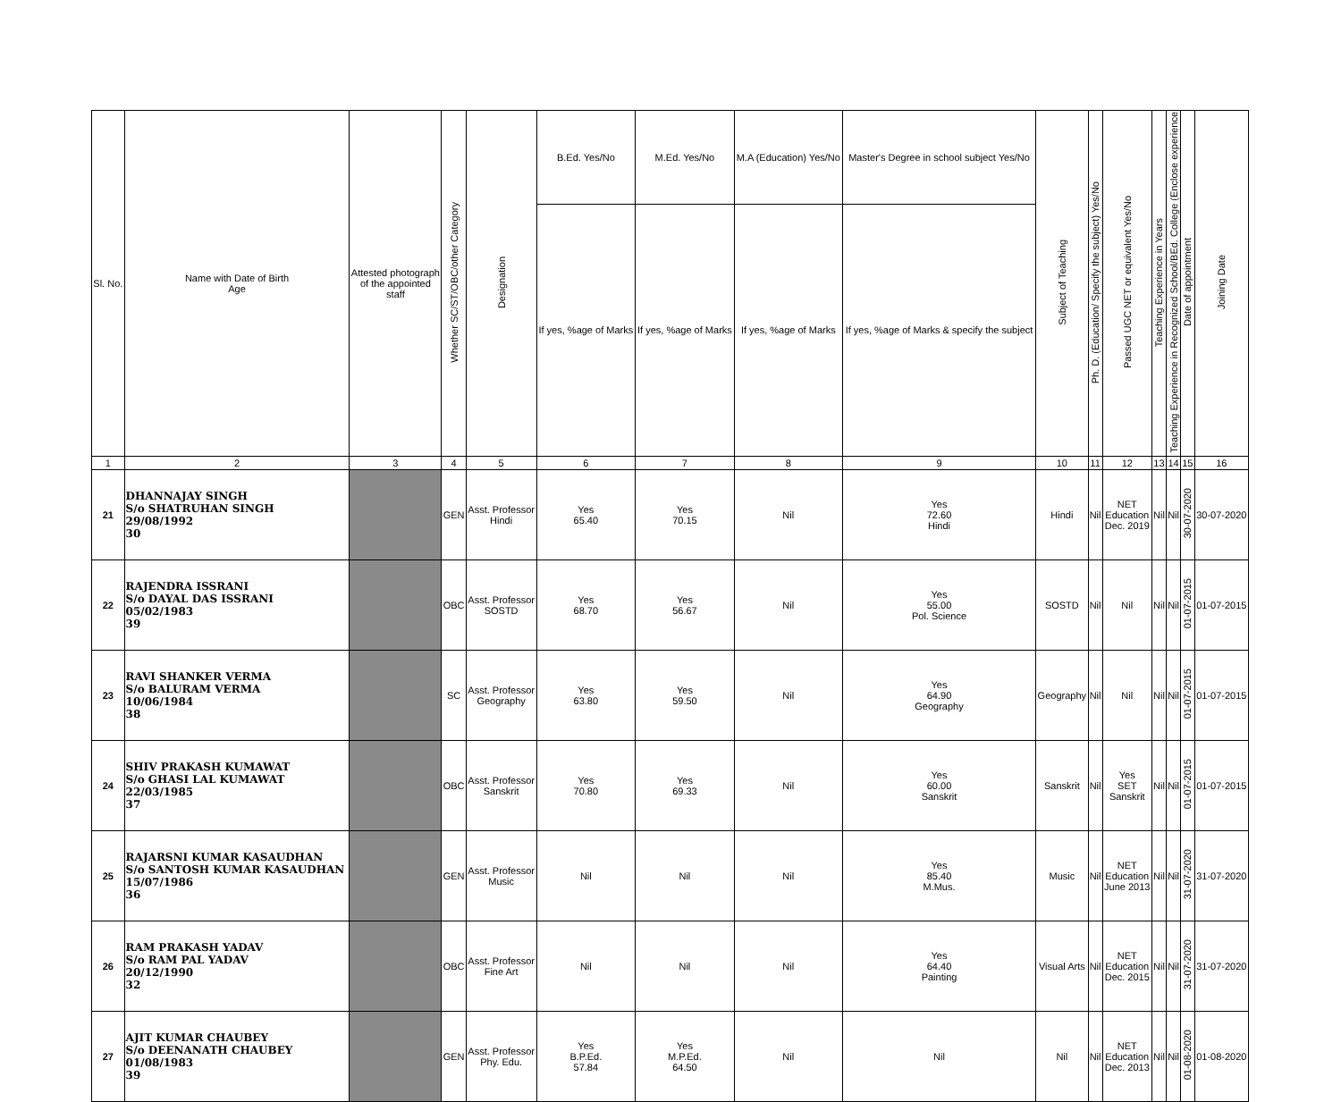| Sl. No. | Name with Date of Birth Age | Attested photograph of the appointed staff | Whether SC/ST/OBC/other Category | Designation | B.Ed. Yes/No | M.Ed. Yes/No | M.A (Education) Yes/No | Master's Degree in school subject Yes/No | Subject of Teaching | Ph. D. (Education/ Specify the subject) Yes/No | Passed UGC NET or equivalent Yes/No | Teaching Experience in Years | Teaching Experience in Recognized School/BEd. College (Enclose experience | Date of appointment | Joining Date |
| --- | --- | --- | --- | --- | --- | --- | --- | --- | --- | --- | --- | --- | --- | --- | --- |
| | | | | | If yes, %age of Marks | If yes, %age of Marks | If yes, %age of Marks | If yes, %age of Marks & specify the subject | | | | | | | |
| 1 | 2 | 3 | 4 | 5 | 6 | 7 | 8 | 9 | 10 | 11 | 12 | 13 | 14 | 15 | 16 |
| 21 | DHANNAJAY SINGH S/o SHATRUHAN SINGH 29/08/1992 30 | | GEN | Asst. Professor Hindi | Yes 65.40 | Yes 70.15 | Nil | Yes 72.60 Hindi | Hindi | Nil | NET Education Dec. 2019 | Nil | Nil | 30-07-2020 | 30-07-2020 |
| 22 | RAJENDRA ISSRANI S/o DAYAL DAS ISSRANI 05/02/1983 39 | | OBC | Asst. Professor SOSTD | Yes 68.70 | Yes 56.67 | Nil | Yes 55.00 Pol. Science | SOSTD | Nil | Nil | Nil | Nil | 01-07-2015 | 01-07-2015 |
| 23 | RAVI SHANKER VERMA S/o BALURAM VERMA 10/06/1984 38 | | SC | Asst. Professor Geography | Yes 63.80 | Yes 59.50 | Nil | Yes 64.90 Geography | Geography | Nil | Nil | Nil | Nil | 01-07-2015 | 01-07-2015 |
| 24 | SHIV PRAKASH KUMAWAT S/o GHASI LAL KUMAWAT 22/03/1985 37 | | OBC | Asst. Professor Sanskrit | Yes 70.80 | Yes 69.33 | Nil | Yes 60.00 Sanskrit | Sanskrit | Nil | Yes SET Sanskrit | Nil | Nil | 01-07-2015 | 01-07-2015 |
| 25 | RAJARSNI KUMAR KASAUDHAN S/o SANTOSH KUMAR KASAUDHAN 15/07/1986 36 | | GEN | Asst. Professor Music | Nil | Nil | Nil | Yes 85.40 M.Mus. | Music | Nil | NET Education June 2013 | Nil | Nil | 31-07-2020 | 31-07-2020 |
| 26 | RAM PRAKASH YADAV S/o RAM PAL YADAV 20/12/1990 32 | | OBC | Asst. Professor Fine Art | Nil | Nil | Nil | Yes 64.40 Painting | Visual Arts | Nil | NET Education Dec. 2015 | Nil | Nil | 31-07-2020 | 31-07-2020 |
| 27 | AJIT KUMAR CHAUBEY S/o DEENANATH CHAUBEY 01/08/1983 39 | | GEN | Asst. Professor Phy. Edu. | Yes B.P.Ed. 57.84 | Yes M.P.Ed. 64.50 | Nil | Nil | Nil | Nil | NET Education Dec. 2013 | Nil | Nil | 01-08-2020 | 01-08-2020 |